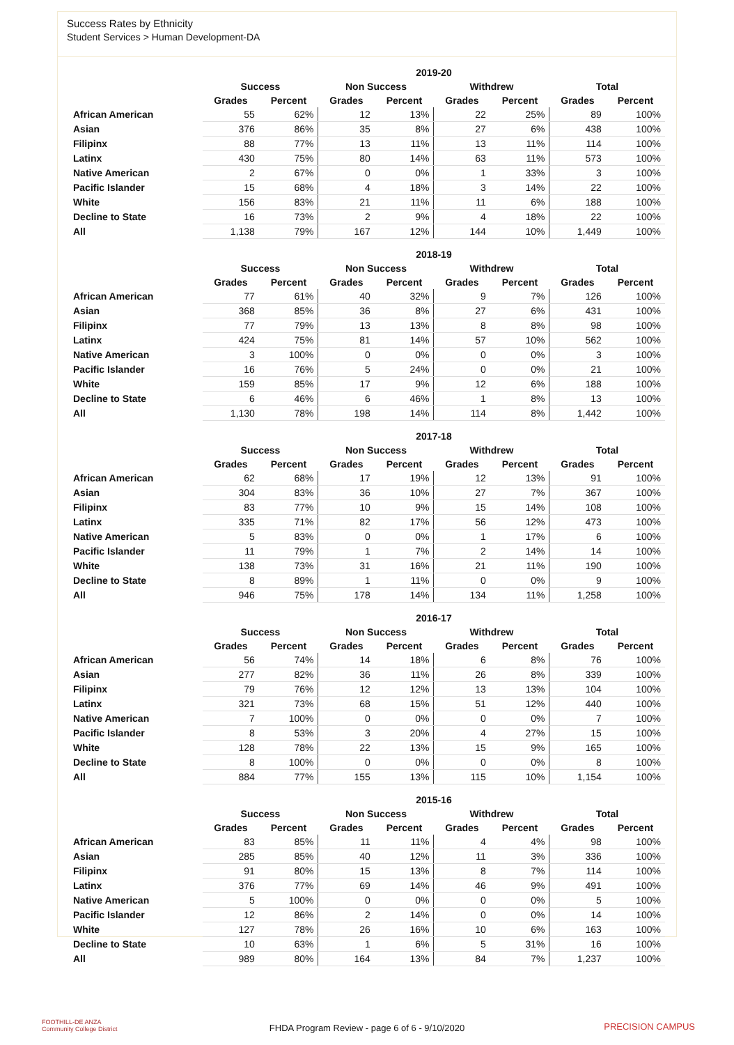Success Rates by Ethnicity
Student Services > Human Development-DA
| | 2019-20 | | | | | | | |
| --- | --- | --- | --- | --- | --- | --- | --- | --- |
| | Success | | Non Success | | Withdrew | | Total | |
| | Grades | Percent | Grades | Percent | Grades | Percent | Grades | Percent |
| African American | 55 | 62% | 12 | 13% | 22 | 25% | 89 | 100% |
| Asian | 376 | 86% | 35 | 8% | 27 | 6% | 438 | 100% |
| Filipinx | 88 | 77% | 13 | 11% | 13 | 11% | 114 | 100% |
| Latinx | 430 | 75% | 80 | 14% | 63 | 11% | 573 | 100% |
| Native American | 2 | 67% | 0 | 0% | 1 | 33% | 3 | 100% |
| Pacific Islander | 15 | 68% | 4 | 18% | 3 | 14% | 22 | 100% |
| White | 156 | 83% | 21 | 11% | 11 | 6% | 188 | 100% |
| Decline to State | 16 | 73% | 2 | 9% | 4 | 18% | 22 | 100% |
| All | 1,138 | 79% | 167 | 12% | 144 | 10% | 1,449 | 100% |
| | 2018-19 | | | | | | | |
| --- | --- | --- | --- | --- | --- | --- | --- | --- |
| | Success | | Non Success | | Withdrew | | Total | |
| | Grades | Percent | Grades | Percent | Grades | Percent | Grades | Percent |
| African American | 77 | 61% | 40 | 32% | 9 | 7% | 126 | 100% |
| Asian | 368 | 85% | 36 | 8% | 27 | 6% | 431 | 100% |
| Filipinx | 77 | 79% | 13 | 13% | 8 | 8% | 98 | 100% |
| Latinx | 424 | 75% | 81 | 14% | 57 | 10% | 562 | 100% |
| Native American | 3 | 100% | 0 | 0% | 0 | 0% | 3 | 100% |
| Pacific Islander | 16 | 76% | 5 | 24% | 0 | 0% | 21 | 100% |
| White | 159 | 85% | 17 | 9% | 12 | 6% | 188 | 100% |
| Decline to State | 6 | 46% | 6 | 46% | 1 | 8% | 13 | 100% |
| All | 1,130 | 78% | 198 | 14% | 114 | 8% | 1,442 | 100% |
| | 2017-18 | | | | | | | |
| --- | --- | --- | --- | --- | --- | --- | --- | --- |
| | Success | | Non Success | | Withdrew | | Total | |
| | Grades | Percent | Grades | Percent | Grades | Percent | Grades | Percent |
| African American | 62 | 68% | 17 | 19% | 12 | 13% | 91 | 100% |
| Asian | 304 | 83% | 36 | 10% | 27 | 7% | 367 | 100% |
| Filipinx | 83 | 77% | 10 | 9% | 15 | 14% | 108 | 100% |
| Latinx | 335 | 71% | 82 | 17% | 56 | 12% | 473 | 100% |
| Native American | 5 | 83% | 0 | 0% | 1 | 17% | 6 | 100% |
| Pacific Islander | 11 | 79% | 1 | 7% | 2 | 14% | 14 | 100% |
| White | 138 | 73% | 31 | 16% | 21 | 11% | 190 | 100% |
| Decline to State | 8 | 89% | 1 | 11% | 0 | 0% | 9 | 100% |
| All | 946 | 75% | 178 | 14% | 134 | 11% | 1,258 | 100% |
| | 2016-17 | | | | | | | |
| --- | --- | --- | --- | --- | --- | --- | --- | --- |
| | Success | | Non Success | | Withdrew | | Total | |
| | Grades | Percent | Grades | Percent | Grades | Percent | Grades | Percent |
| African American | 56 | 74% | 14 | 18% | 6 | 8% | 76 | 100% |
| Asian | 277 | 82% | 36 | 11% | 26 | 8% | 339 | 100% |
| Filipinx | 79 | 76% | 12 | 12% | 13 | 13% | 104 | 100% |
| Latinx | 321 | 73% | 68 | 15% | 51 | 12% | 440 | 100% |
| Native American | 7 | 100% | 0 | 0% | 0 | 0% | 7 | 100% |
| Pacific Islander | 8 | 53% | 3 | 20% | 4 | 27% | 15 | 100% |
| White | 128 | 78% | 22 | 13% | 15 | 9% | 165 | 100% |
| Decline to State | 8 | 100% | 0 | 0% | 0 | 0% | 8 | 100% |
| All | 884 | 77% | 155 | 13% | 115 | 10% | 1,154 | 100% |
| | 2015-16 | | | | | | | |
| --- | --- | --- | --- | --- | --- | --- | --- | --- |
| | Success | | Non Success | | Withdrew | | Total | |
| | Grades | Percent | Grades | Percent | Grades | Percent | Grades | Percent |
| African American | 83 | 85% | 11 | 11% | 4 | 4% | 98 | 100% |
| Asian | 285 | 85% | 40 | 12% | 11 | 3% | 336 | 100% |
| Filipinx | 91 | 80% | 15 | 13% | 8 | 7% | 114 | 100% |
| Latinx | 376 | 77% | 69 | 14% | 46 | 9% | 491 | 100% |
| Native American | 5 | 100% | 0 | 0% | 0 | 0% | 5 | 100% |
| Pacific Islander | 12 | 86% | 2 | 14% | 0 | 0% | 14 | 100% |
| White | 127 | 78% | 26 | 16% | 10 | 6% | 163 | 100% |
| Decline to State | 10 | 63% | 1 | 6% | 5 | 31% | 16 | 100% |
| All | 989 | 80% | 164 | 13% | 84 | 7% | 1,237 | 100% |
FOOTHILL-DE ANZA
Community College District
FHDA Program Review - page 6 of 6 - 9/10/2020 PRECISION CAMPUS